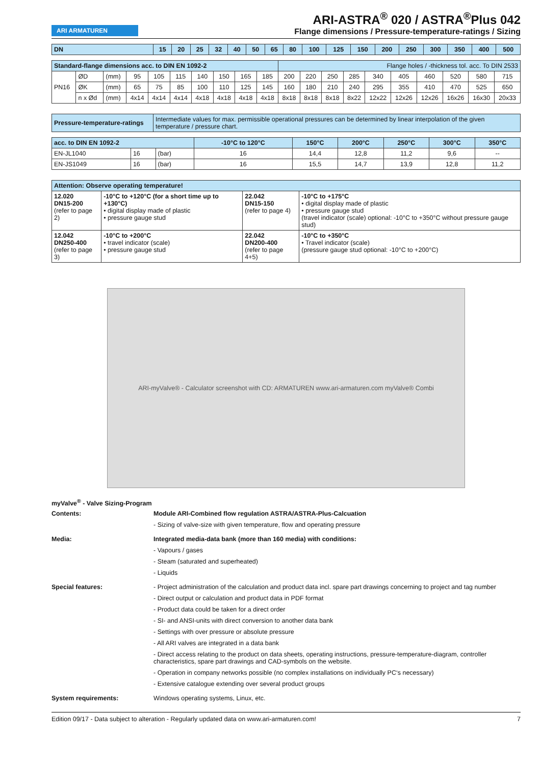ARI ARMATUREN
ARI-ASTRA<sup>®</sup> 020 / ASTRA<sup>®</sup>Plus 042
Flange dimensions / Pressure-temperature-ratings / Sizing
| DN | 15 | 20 | 25 | 32 | 40 | 50 | 65 | 80 | 100 | 125 | 150 | 200 | 250 | 300 | 350 | 400 | 500 |
| --- | --- | --- | --- | --- | --- | --- | --- | --- | --- | --- | --- | --- | --- | --- | --- | --- | --- |
| Standard-flange dimensions acc. to DIN EN 1092-2 | | | | | | | | | | Flange holes / -thickness tol. acc. To DIN 2533 | | | | | | | | | |
| --- | --- | --- | --- | --- | --- | --- | --- | --- | --- | --- | --- | --- | --- | --- | --- | --- | --- | --- | --- |
| PN16 | ØD | (mm) | 95 | 105 | 115 | 140 | 150 | 165 | 185 | 200 | 220 | 250 | 285 | 340 | 405 | 460 | 520 | 580 | 715 |
| | ØK | (mm) | 65 | 75 | 85 | 100 | 110 | 125 | 145 | 160 | 180 | 210 | 240 | 295 | 355 | 410 | 470 | 525 | 650 |
| | n x Ød | (mm) | 4x14 | 4x14 | 4x14 | 4x18 | 4x18 | 4x18 | 4x18 | 8x18 | 8x18 | 8x18 | 8x22 | 12x22 | 12x26 | 12x26 | 16x26 | 16x30 | 20x33 |
| Pressure-temperature-ratings | Intermediate values for max. permissible operational pressures can be determined by linear interpolation of the given temperature / pressure chart. |
| --- | --- |
| acc. to DIN EN 1092-2 | | | -10°C to 120°C | 150°C | 200°C | 250°C | 300°C | 350°C |
| --- | --- | --- | --- | --- | --- | --- | --- | --- |
| EN-JL1040 | 16 | (bar) | 16 | 14,4 | 12,8 | 11,2 | 9,6 | -- |
| EN-JS1049 | 16 | (bar) | 16 | 15,5 | 14,7 | 13,9 | 12,8 | 11,2 |
| Attention: Observe operating temperature! | | | |
| --- | --- | --- | --- |
| 12.020 DN15-200 (refer to page 2) | -10°C to +120°C (for a short time up to +130°C) • digital display made of plastic • pressure gauge stud | 22.042 DN15-150 (refer to page 4) | -10°C to +175°C • digital display made of plastic • pressure gauge stud (travel indicator (scale) optional: -10°C to +350°C without pressure gauge stud) |
| 12.042 DN250-400 (refer to page 3) | -10°C to +200°C • travel indicator (scale) • pressure gauge stud | 22.042 DN200-400 (refer to page 4+5) | -10°C to +350°C • Travel indicator (scale) (pressure gauge stud optional: -10°C to +200°C) |
ARI-myValve® - Calculator screenshot with CD: ARMATUREN www.ari-armaturen.com myValve® Combi
myValve<sup>®</sup> - Valve Sizing-Program
Contents: Module ARI-Combined flow regulation ASTRA/ASTRA-Plus-Calcuation
- Sizing of valve-size with given temperature, flow and operating pressure
Media: Integrated media-data bank (more than 160 media) with conditions:
- Vapours / gases
- Steam (saturated and superheated)
- Liquids
Special features: - Project administration of the calculation and product data incl. spare part drawings concerning to project and tag number
- Direct output or calculation and product data in PDF format
- Product data could be taken for a direct order
- SI- and ANSI-units with direct conversion to another data bank
- Settings with over pressure or absolute pressure
- All ARI valves are integrated in a data bank
- Direct access relating to the product on data sheets, operating instructions, pressure-temperature-diagram, controller characteristics, spare part drawings and CAD-symbols on the website.
- Operation in company networks possible (no complex installations on individually PC‘s necessary)
- Extensive catalogue extending over several product groups
System requirements: Windows operating systems, Linux, etc.
Edition 09/17 - Data subject to alteration - Regularly updated data on www.ari-armaturen.com! 7